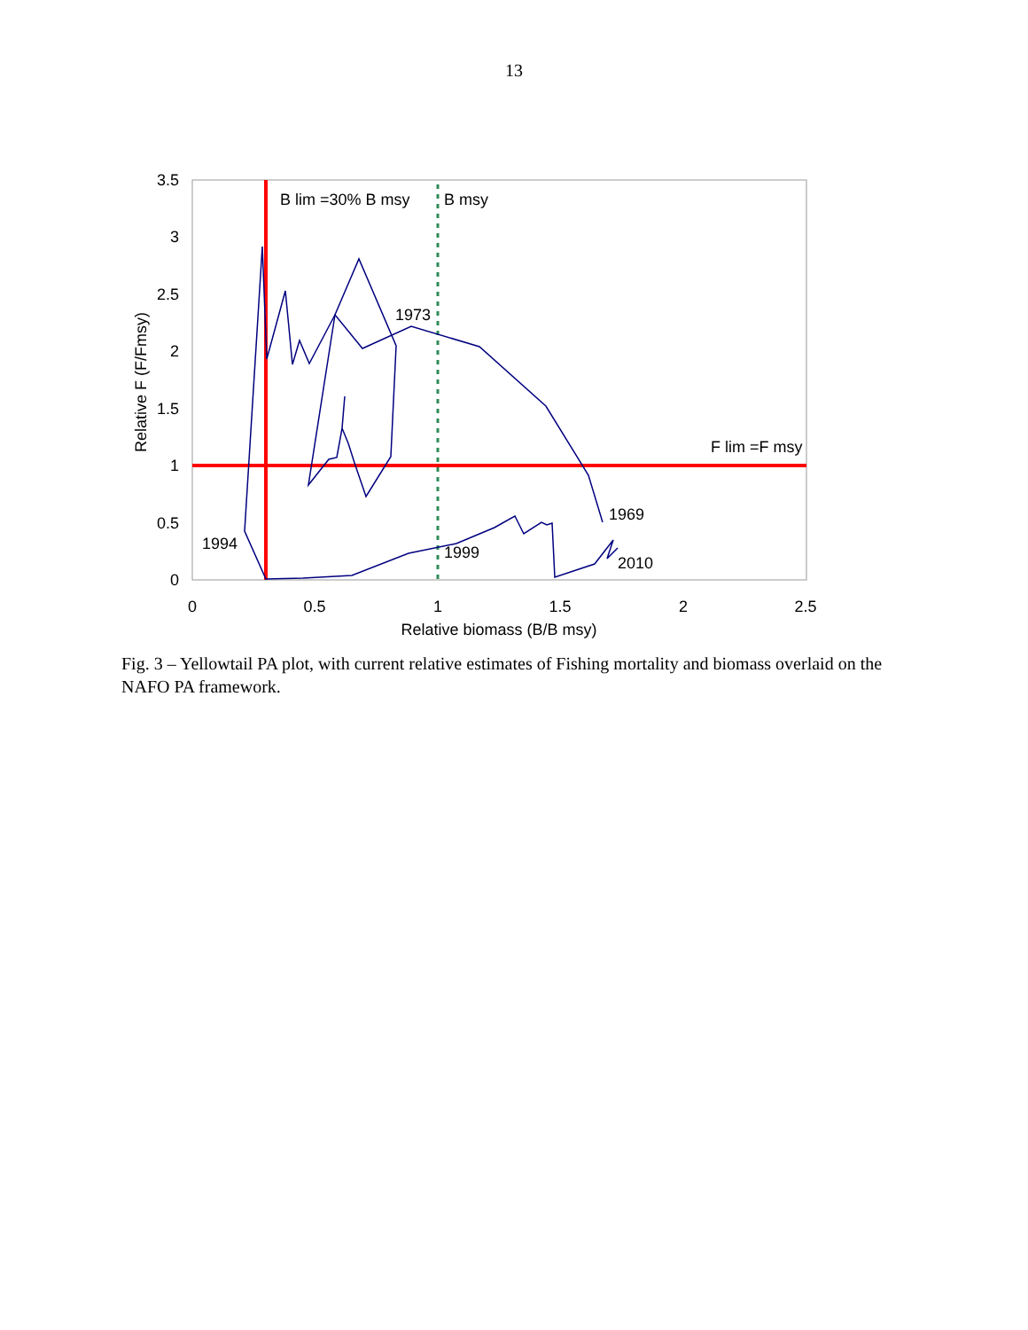13
3.5
3
2.5
2
1.5
1
0.5
0
0
0.5
1
1.5
2
2.5
Relative biomass (B/B msy)
Relative F (F/Fmsy)
B lim =30% B msy
B msy
F lim =F msy
1973
1969
1994
1999
2010
Fig. 3 – Yellowtail PA plot, with current relative estimates of Fishing mortality and biomass overlaid on the NAFO PA framework.